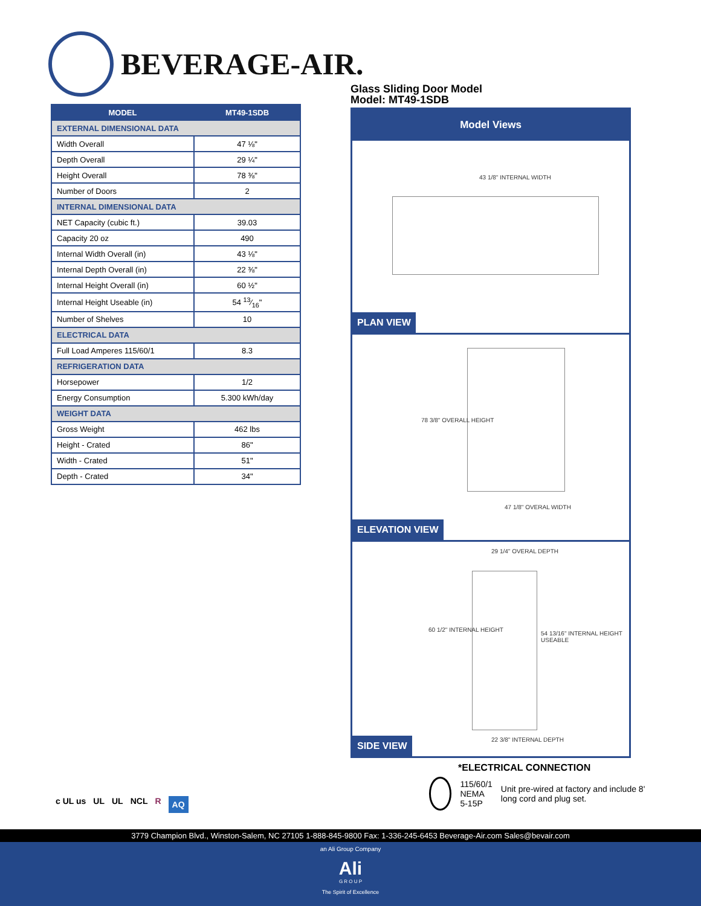BEVERAGE-AIR.
| MODEL | MT49-1SDB |
| --- | --- |
| EXTERNAL DIMENSIONAL DATA | |
| Width Overall | 47 ⅛" |
| Depth Overall | 29 ¼" |
| Height Overall | 78 ⅜" |
| Number of Doors | 2 |
| INTERNAL DIMENSIONAL DATA | |
| NET Capacity (cubic ft.) | 39.03 |
| Capacity 20 oz | 490 |
| Internal Width Overall (in) | 43 ⅛" |
| Internal Depth Overall (in) | 22 ⅜" |
| Internal Height Overall (in) | 60 ½" |
| Internal Height Useable (in) | 54 13⁄16" |
| Number of Shelves | 10 |
| ELECTRICAL DATA | |
| Full Load Amperes 115/60/1 | 8.3 |
| REFRIGERATION DATA | |
| Horsepower | 1/2 |
| Energy Consumption | 5.300 kWh/day |
| WEIGHT DATA | |
| Gross Weight | 462 lbs |
| Height - Crated | 86" |
| Width - Crated | 51" |
| Depth - Crated | 34" |
Glass Sliding Door Model
Model: MT49-1SDB
Model Views
43 1/8" INTERNAL WIDTH
PLAN VIEW
78 3/8" OVERALL HEIGHT
47 1/8" OVERAL WIDTH
ELEVATION VIEW
29 1/4" OVERAL DEPTH
60 1/2" INTERNAL HEIGHT
54 13/16" INTERNAL HEIGHT USEABLE
22 3/8" INTERNAL DEPTH
SIDE VIEW
*ELECTRICAL CONNECTION
115/60/1
NEMA 5-15P
Unit pre-wired at factory and include 8' long cord and plug set.
c UL us UL UL NCL R AQ
3779 Champion Blvd., Winston-Salem, NC 27105 1-888-845-9800 Fax: 1-336-245-6453 Beverage-Air.com Sales@bevair.com
an Ali Group Company
Ali
G R O U P
The Spirit of Excellence